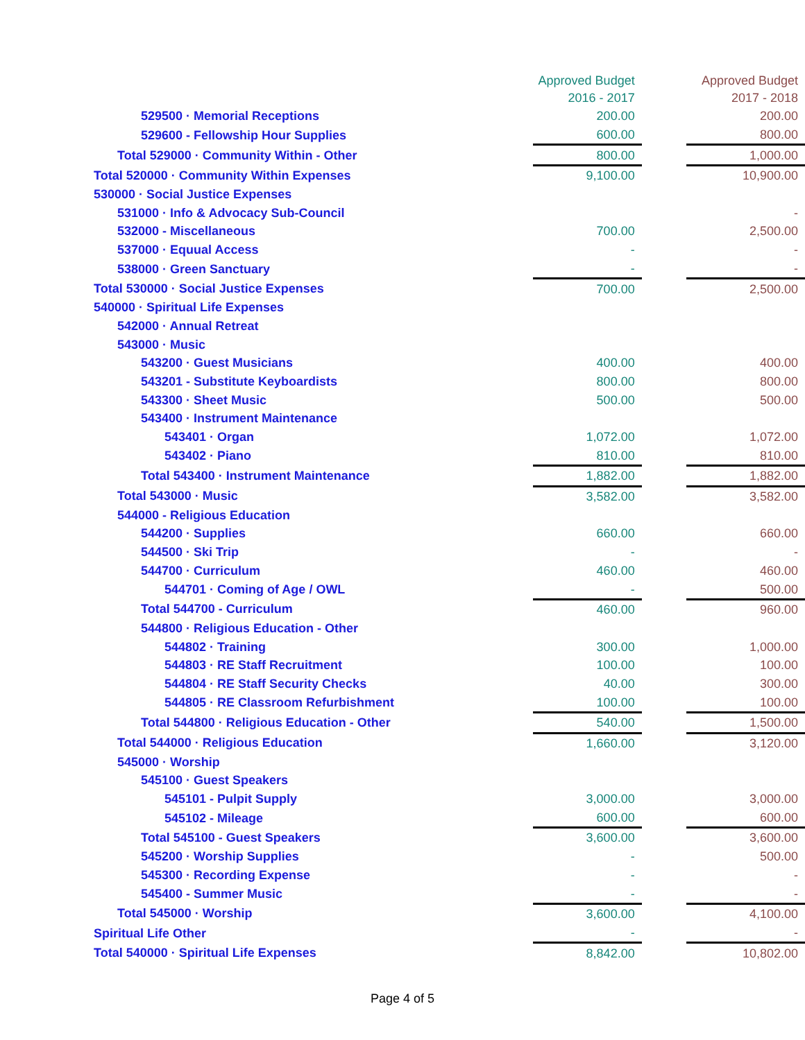| | Approved Budget 2016 - 2017 | | Approved Budget 2017 - 2018 |
| --- | --- | --- | --- |
| 529500 · Memorial Receptions | 200.00 | | 200.00 |
| 529600 - Fellowship Hour Supplies | 600.00 | | 800.00 |
| Total 529000 · Community Within - Other | 800.00 | | 1,000.00 |
| Total 520000 · Community Within Expenses | 9,100.00 | | 10,900.00 |
| 530000 · Social Justice Expenses | | | |
| 531000 · Info & Advocacy Sub-Council | | | - |
| 532000 - Miscellaneous | 700.00 | | 2,500.00 |
| 537000 · Equual Access | - | | - |
| 538000 · Green Sanctuary | - | | - |
| Total 530000 · Social Justice Expenses | 700.00 | | 2,500.00 |
| 540000 · Spiritual Life Expenses | | | |
| 542000 · Annual Retreat | | | |
| 543000 · Music | | | |
| 543200 · Guest Musicians | 400.00 | | 400.00 |
| 543201 - Substitute Keyboardists | 800.00 | | 800.00 |
| 543300 · Sheet Music | 500.00 | | 500.00 |
| 543400 · Instrument Maintenance | | | |
| 543401 · Organ | 1,072.00 | | 1,072.00 |
| 543402 · Piano | 810.00 | | 810.00 |
| Total 543400 · Instrument Maintenance | 1,882.00 | | 1,882.00 |
| Total 543000 · Music | 3,582.00 | | 3,582.00 |
| 544000 - Religious Education | | | |
| 544200 · Supplies | 660.00 | | 660.00 |
| 544500 · Ski Trip | - | | - |
| 544700 · Curriculum | 460.00 | | 460.00 |
| 544701 · Coming of Age / OWL | - | | 500.00 |
| Total 544700 - Curriculum | 460.00 | | 960.00 |
| 544800 · Religious Education - Other | | | |
| 544802 · Training | 300.00 | | 1,000.00 |
| 544803 · RE Staff Recruitment | 100.00 | | 100.00 |
| 544804 · RE Staff Security Checks | 40.00 | | 300.00 |
| 544805 · RE Classroom Refurbishment | 100.00 | | 100.00 |
| Total 544800 · Religious Education - Other | 540.00 | | 1,500.00 |
| Total 544000 · Religious Education | 1,660.00 | | 3,120.00 |
| 545000 · Worship | | | |
| 545100 · Guest Speakers | | | |
| 545101 - Pulpit Supply | 3,000.00 | | 3,000.00 |
| 545102 - Mileage | 600.00 | | 600.00 |
| Total 545100 - Guest Speakers | 3,600.00 | | 3,600.00 |
| 545200 · Worship Supplies | - | | 500.00 |
| 545300 · Recording Expense | - | | - |
| 545400 - Summer Music | - | | - |
| Total 545000 · Worship | 3,600.00 | | 4,100.00 |
| Spiritual Life Other | - | | - |
| Total 540000 · Spiritual Life Expenses | 8,842.00 | | 10,802.00 |
Page 4 of 5